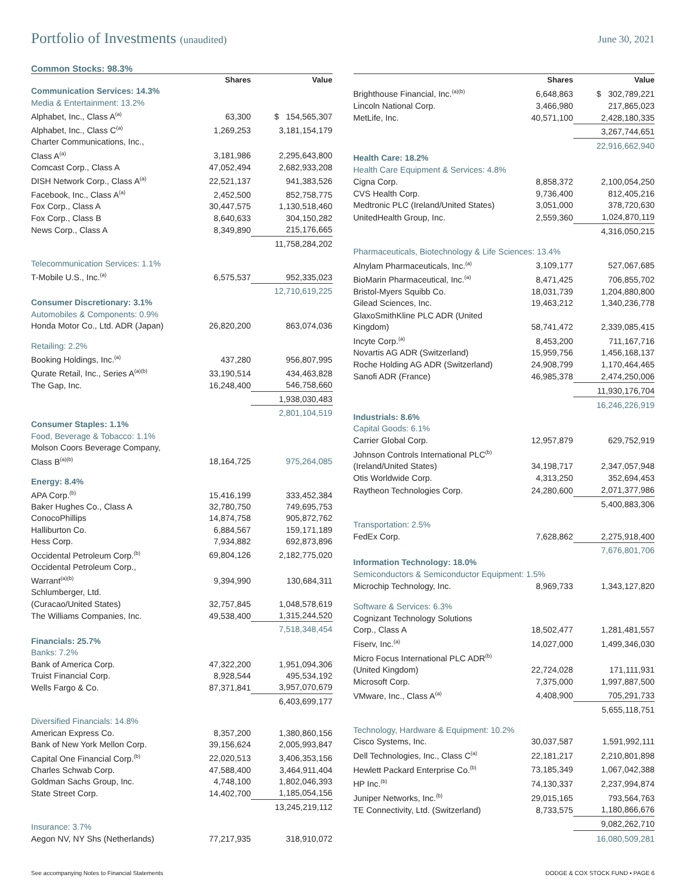Portfolio of Investments (unaudited)
June 30, 2021
Common Stocks: 98.3%
| | Shares | Value |
| Communication Services: 14.3% | | |
| Media & Entertainment: 13.2% | | |
| Alphabet, Inc., Class A<sup>(a)</sup> | 63,300 | $ 154,565,307 |
| Alphabet, Inc., Class C<sup>(a)</sup> | 1,269,253 | 3,181,154,179 |
| Charter Communications, Inc., Class A<sup>(a)</sup> | 3,181,986 | 2,295,643,800 |
| Comcast Corp., Class A | 47,052,494 | 2,682,933,208 |
| DISH Network Corp., Class A<sup>(a)</sup> | 22,521,137 | 941,383,526 |
| Facebook, Inc., Class A<sup>(a)</sup> | 2,452,500 | 852,758,775 |
| Fox Corp., Class A | 30,447,575 | 1,130,518,460 |
| Fox Corp., Class B | 8,640,633 | 304,150,282 |
| News Corp., Class A | 8,349,890 | 215,176,665 |
| | | 11,758,284,202 |
| Telecommunication Services: 1.1% | | |
| T-Mobile U.S., Inc.<sup>(a)</sup> | 6,575,537 | 952,335,023 |
| | | 12,710,619,225 |
| Consumer Discretionary: 3.1% | | |
| Automobiles & Components: 0.9% | | |
| Honda Motor Co., Ltd. ADR (Japan) | 26,820,200 | 863,074,036 |
| Retailing: 2.2% | | |
| Booking Holdings, Inc.<sup>(a)</sup> | 437,280 | 956,807,995 |
| Qurate Retail, Inc., Series A<sup>(a)(b)</sup> | 33,190,514 | 434,463,828 |
| The Gap, Inc. | 16,248,400 | 546,758,660 |
| | | 1,938,030,483 |
| | | 2,801,104,519 |
| Consumer Staples: 1.1% | | |
| Food, Beverage & Tobacco: 1.1% | | |
| Molson Coors Beverage Company, Class B<sup>(a)(b)</sup> | 18,164,725 | 975,264,085 |
| Energy: 8.4% | | |
| APA Corp.<sup>(b)</sup> | 15,416,199 | 333,452,384 |
| Baker Hughes Co., Class A | 32,780,750 | 749,695,753 |
| ConocoPhillips | 14,874,758 | 905,872,762 |
| Halliburton Co. | 6,884,567 | 159,171,189 |
| Hess Corp. | 7,934,882 | 692,873,896 |
| Occidental Petroleum Corp.<sup>(b)</sup> | 69,804,126 | 2,182,775,020 |
| Occidental Petroleum Corp., Warrant<sup>(a)(b)</sup> | 9,394,990 | 130,684,311 |
| Schlumberger, Ltd. (Curacao/United States) | 32,757,845 | 1,048,578,619 |
| The Williams Companies, Inc. | 49,538,400 | 1,315,244,520 |
| | | 7,518,348,454 |
| Financials: 25.7% | | |
| Banks: 7.2% | | |
| Bank of America Corp. | 47,322,200 | 1,951,094,306 |
| Truist Financial Corp. | 8,928,544 | 495,534,192 |
| Wells Fargo & Co. | 87,371,841 | 3,957,070,679 |
| | | 6,403,699,177 |
| Diversified Financials: 14.8% | | |
| American Express Co. | 8,357,200 | 1,380,860,156 |
| Bank of New York Mellon Corp. | 39,156,624 | 2,005,993,847 |
| Capital One Financial Corp.<sup>(b)</sup> | 22,020,513 | 3,406,353,156 |
| Charles Schwab Corp. | 47,588,400 | 3,464,911,404 |
| Goldman Sachs Group, Inc. | 4,748,100 | 1,802,046,393 |
| State Street Corp. | 14,402,700 | 1,185,054,156 |
| | | 13,245,219,112 |
| Insurance: 3.7% | | |
| Aegon NV, NY Shs (Netherlands) | 77,217,935 | 318,910,072 |
| | Shares | Value |
| Brighthouse Financial, Inc.<sup>(a)(b)</sup> | 6,648,863 | $ 302,789,221 |
| Lincoln National Corp. | 3,466,980 | 217,865,023 |
| MetLife, Inc. | 40,571,100 | 2,428,180,335 |
| | | 3,267,744,651 |
| | | 22,916,662,940 |
| Health Care: 18.2% | | |
| Health Care Equipment & Services: 4.8% | | |
| Cigna Corp. | 8,858,372 | 2,100,054,250 |
| CVS Health Corp. | 9,736,400 | 812,405,216 |
| Medtronic PLC (Ireland/United States) | 3,051,000 | 378,720,630 |
| UnitedHealth Group, Inc. | 2,559,360 | 1,024,870,119 |
| | | 4,316,050,215 |
| Pharmaceuticals, Biotechnology & Life Sciences: 13.4% | | |
| Alnylam Pharmaceuticals, Inc.<sup>(a)</sup> | 3,109,177 | 527,067,685 |
| BioMarin Pharmaceutical, Inc.<sup>(a)</sup> | 8,471,425 | 706,855,702 |
| Bristol-Myers Squibb Co. | 18,031,739 | 1,204,880,800 |
| Gilead Sciences, Inc. | 19,463,212 | 1,340,236,778 |
| GlaxoSmithKline PLC ADR (United Kingdom) | 58,741,472 | 2,339,085,415 |
| Incyte Corp.<sup>(a)</sup> | 8,453,200 | 711,167,716 |
| Novartis AG ADR (Switzerland) | 15,959,756 | 1,456,168,137 |
| Roche Holding AG ADR (Switzerland) | 24,908,799 | 1,170,464,465 |
| Sanofi ADR (France) | 46,985,378 | 2,474,250,006 |
| | | 11,930,176,704 |
| | | 16,246,226,919 |
| Industrials: 8.6% | | |
| Capital Goods: 6.1% | | |
| Carrier Global Corp. | 12,957,879 | 629,752,919 |
| Johnson Controls International PLC<sup>(b)</sup> (Ireland/United States) | 34,198,717 | 2,347,057,948 |
| Otis Worldwide Corp. | 4,313,250 | 352,694,453 |
| Raytheon Technologies Corp. | 24,280,600 | 2,071,377,986 |
| | | 5,400,883,306 |
| Transportation: 2.5% | | |
| FedEx Corp. | 7,628,862 | 2,275,918,400 |
| | | 7,676,801,706 |
| Information Technology: 18.0% | | |
| Semiconductors & Semiconductor Equipment: 1.5% | | |
| Microchip Technology, Inc. | 8,969,733 | 1,343,127,820 |
| Software & Services: 6.3% | | |
| Cognizant Technology Solutions Corp., Class A | 18,502,477 | 1,281,481,557 |
| Fiserv, Inc.<sup>(a)</sup> | 14,027,000 | 1,499,346,030 |
| Micro Focus International PLC ADR<sup>(b)</sup> (United Kingdom) | 22,724,028 | 171,111,931 |
| Microsoft Corp. | 7,375,000 | 1,997,887,500 |
| VMware, Inc., Class A<sup>(a)</sup> | 4,408,900 | 705,291,733 |
| | | 5,655,118,751 |
| Technology, Hardware & Equipment: 10.2% | | |
| Cisco Systems, Inc. | 30,037,587 | 1,591,992,111 |
| Dell Technologies, Inc., Class C<sup>(a)</sup> | 22,181,217 | 2,210,801,898 |
| Hewlett Packard Enterprise Co.<sup>(b)</sup> | 73,185,349 | 1,067,042,388 |
| HP Inc.<sup>(b)</sup> | 74,130,337 | 2,237,994,874 |
| Juniper Networks, Inc.<sup>(b)</sup> | 29,015,165 | 793,564,763 |
| TE Connectivity, Ltd. (Switzerland) | 8,733,575 | 1,180,866,676 |
| | | 9,082,262,710 |
| | | 16,080,509,281 |
See accompanying Notes to Financial Statements DODGE & COX STOCK FUND ▪ PAGE 6